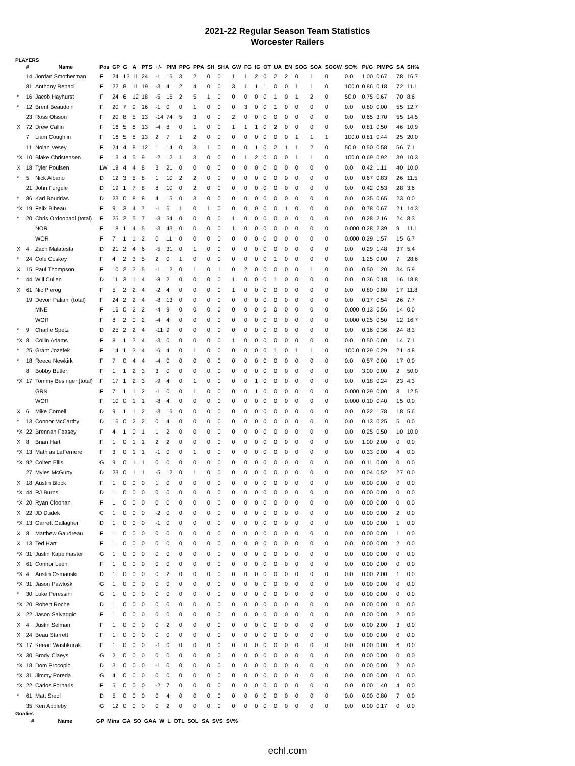2021-22 Regular Season Team Statistics
Worcester Railers
PLAYERS
| | # | Name | Pos | GP | G | A | PTS | +/- | PIM | PPG | PPA | SH | SHA | GW | FG | IG | OT | UA | EN | SOG | SOA | SOGW | SO% | Pt/G | PIMPG | SA | SH% |
| --- | --- | --- | --- | --- | --- | --- | --- | --- | --- | --- | --- | --- | --- | --- | --- | --- | --- | --- | --- | --- | --- | --- | --- | --- | --- | --- | --- |
| | 14 | Jordan Smotherman | F | 24 | 13 | 11 | 24 | -1 | 16 | 3 | 2 | 0 | 0 | 1 | 1 | 2 | 0 | 2 | 2 | 0 | 1 | 0 | 0.0 | 1.00 | 0.67 | 78 | 16.7 |
| | 81 | Anthony Repaci | F | 22 | 8 | 11 | 19 | -3 | 4 | 2 | 4 | 0 | 0 | 3 | 1 | 1 | 1 | 0 | 0 | 1 | 1 | 0 | 100.0 | 0.86 | 0.18 | 72 | 11.1 |
| * | 16 | Jacob Hayhurst | F | 24 | 6 | 12 | 18 | -5 | 16 | 2 | 5 | 1 | 0 | 0 | 0 | 0 | 0 | 1 | 0 | 1 | 2 | 0 | 50.0 | 0.75 | 0.67 | 70 | 8.6 |
| * | 12 | Brent Beaudoin | F | 20 | 7 | 9 | 16 | -1 | 0 | 0 | 1 | 0 | 0 | 0 | 3 | 0 | 0 | 1 | 0 | 0 | 0 | 0 | 0.0 | 0.80 | 0.00 | 55 | 12.7 |
| | 23 | Ross Olsson | F | 20 | 8 | 5 | 13 | -14 | 74 | 5 | 3 | 0 | 0 | 2 | 0 | 0 | 0 | 0 | 0 | 0 | 0 | 0 | 0.0 | 0.65 | 3.70 | 55 | 14.5 |
| X | 72 | Drew Callin | F | 16 | 5 | 8 | 13 | -4 | 8 | 0 | 1 | 0 | 0 | 1 | 1 | 1 | 0 | 2 | 0 | 0 | 0 | 0 | 0.0 | 0.81 | 0.50 | 46 | 10.9 |
| | 7 | Liam Coughlin | F | 16 | 5 | 8 | 13 | 2 | 7 | 1 | 2 | 0 | 0 | 0 | 0 | 0 | 0 | 0 | 0 | 1 | 1 | 1 | 100.0 | 0.81 | 0.44 | 25 | 20.0 |
| | 11 | Nolan Vesey | F | 24 | 4 | 8 | 12 | 1 | 14 | 0 | 3 | 1 | 0 | 0 | 0 | 1 | 0 | 2 | 1 | 1 | 2 | 0 | 50.0 | 0.50 | 0.58 | 56 | 7.1 |
| *X | 10 | Blake Christensen | F | 13 | 4 | 5 | 9 | -2 | 12 | 1 | 3 | 0 | 0 | 0 | 1 | 2 | 0 | 0 | 0 | 1 | 1 | 0 | 100.0 | 0.69 | 0.92 | 39 | 10.3 |
| X | 18 | Tyler Poulsen | LW | 19 | 4 | 4 | 8 | 3 | 21 | 0 | 0 | 0 | 0 | 0 | 0 | 0 | 0 | 0 | 0 | 0 | 0 | 0 | 0.0 | 0.42 | 1.11 | 40 | 10.0 |
| * | 5 | Nick Albano | D | 12 | 3 | 5 | 8 | 1 | 10 | 2 | 2 | 0 | 0 | 0 | 0 | 0 | 0 | 0 | 0 | 0 | 0 | 0 | 0.0 | 0.67 | 0.83 | 26 | 11.5 |
| | 21 | John Furgele | D | 19 | 1 | 7 | 8 | 8 | 10 | 0 | 2 | 0 | 0 | 0 | 0 | 0 | 0 | 0 | 0 | 0 | 0 | 0 | 0.0 | 0.42 | 0.53 | 28 | 3.6 |
| * | 86 | Karl Boudrias | D | 23 | 0 | 8 | 8 | 4 | 15 | 0 | 3 | 0 | 0 | 0 | 0 | 0 | 0 | 0 | 0 | 0 | 0 | 0 | 0.0 | 0.35 | 0.65 | 23 | 0.0 |
| *X | 19 | Felix Bibeau | F | 9 | 3 | 4 | 7 | -1 | 6 | 1 | 0 | 1 | 0 | 0 | 0 | 0 | 0 | 0 | 1 | 0 | 0 | 0 | 0.0 | 0.78 | 0.67 | 21 | 14.3 |
| * | 20 | Chris Ordoobadi (total) | F | 25 | 2 | 5 | 7 | -3 | 54 | 0 | 0 | 0 | 0 | 1 | 0 | 0 | 0 | 0 | 0 | 0 | 0 | 0 | 0.0 | 0.28 | 2.16 | 24 | 8.3 |
| | | NOR | F | 18 | 1 | 4 | 5 | -3 | 43 | 0 | 0 | 0 | 0 | 1 | 0 | 0 | 0 | 0 | 0 | 0 | 0 | 0 | 0.000 | 0.28 | 2.39 | 9 | 11.1 |
| | | WOR | F | 7 | 1 | 1 | 2 | 0 | 11 | 0 | 0 | 0 | 0 | 0 | 0 | 0 | 0 | 0 | 0 | 0 | 0 | 0 | 0.000 | 0.29 | 1.57 | 15 | 6.7 |
| X | 4 | Zach Malatesta | D | 21 | 2 | 4 | 6 | -5 | 31 | 0 | 1 | 0 | 0 | 0 | 0 | 0 | 0 | 0 | 0 | 0 | 0 | 0 | 0.0 | 0.29 | 1.48 | 37 | 5.4 |
| * | 24 | Cole Coskey | F | 4 | 2 | 3 | 5 | 2 | 0 | 1 | 0 | 0 | 0 | 0 | 0 | 0 | 0 | 1 | 0 | 0 | 0 | 0 | 0.0 | 1.25 | 0.00 | 7 | 28.6 |
| X | 15 | Paul Thompson | F | 10 | 2 | 3 | 5 | -1 | 12 | 0 | 1 | 0 | 1 | 0 | 2 | 0 | 0 | 0 | 0 | 0 | 1 | 0 | 0.0 | 0.50 | 1.20 | 34 | 5.9 |
| * | 44 | Will Cullen | D | 11 | 3 | 1 | 4 | -8 | 2 | 0 | 0 | 0 | 0 | 1 | 0 | 0 | 0 | 1 | 0 | 0 | 0 | 0 | 0.0 | 0.36 | 0.18 | 16 | 18.8 |
| X | 61 | Nic Pierog | F | 5 | 2 | 2 | 4 | -2 | 4 | 0 | 0 | 0 | 0 | 1 | 0 | 0 | 0 | 0 | 0 | 0 | 0 | 0 | 0.0 | 0.80 | 0.80 | 17 | 11.8 |
| | 19 | Devon Paliani (total) | F | 24 | 2 | 2 | 4 | -8 | 13 | 0 | 0 | 0 | 0 | 0 | 0 | 0 | 0 | 0 | 0 | 0 | 0 | 0 | 0.0 | 0.17 | 0.54 | 26 | 7.7 |
| | | MNE | F | 16 | 0 | 2 | 2 | -4 | 9 | 0 | 0 | 0 | 0 | 0 | 0 | 0 | 0 | 0 | 0 | 0 | 0 | 0 | 0.000 | 0.13 | 0.56 | 14 | 0.0 |
| | | WOR | F | 8 | 2 | 0 | 2 | -4 | 4 | 0 | 0 | 0 | 0 | 0 | 0 | 0 | 0 | 0 | 0 | 0 | 0 | 0 | 0.000 | 0.25 | 0.50 | 12 | 16.7 |
| * | 9 | Charlie Spetz | D | 25 | 2 | 2 | 4 | -11 | 9 | 0 | 0 | 0 | 0 | 0 | 0 | 0 | 0 | 0 | 0 | 0 | 0 | 0 | 0.0 | 0.16 | 0.36 | 24 | 8.3 |
| *X | 8 | Collin Adams | F | 8 | 1 | 3 | 4 | -3 | 0 | 0 | 0 | 0 | 0 | 1 | 0 | 0 | 0 | 0 | 0 | 0 | 0 | 0 | 0.0 | 0.50 | 0.00 | 14 | 7.1 |
| * | 25 | Grant Jozefek | F | 14 | 1 | 3 | 4 | -6 | 4 | 0 | 1 | 0 | 0 | 0 | 0 | 0 | 0 | 1 | 0 | 1 | 1 | 0 | 100.0 | 0.29 | 0.29 | 21 | 4.8 |
| * | 18 | Reece Newkirk | F | 7 | 0 | 4 | 4 | -4 | 0 | 0 | 0 | 0 | 0 | 0 | 0 | 0 | 0 | 0 | 0 | 0 | 0 | 0 | 0.0 | 0.57 | 0.00 | 17 | 0.0 |
| | 8 | Bobby Butler | F | 1 | 1 | 2 | 3 | 3 | 0 | 0 | 0 | 0 | 0 | 0 | 0 | 0 | 0 | 0 | 0 | 0 | 0 | 0 | 0.0 | 3.00 | 0.00 | 2 | 50.0 |
| *X | 17 | Tommy Besinger (total) | F | 17 | 1 | 2 | 3 | -9 | 4 | 0 | 1 | 0 | 0 | 0 | 0 | 1 | 0 | 0 | 0 | 0 | 0 | 0 | 0.0 | 0.18 | 0.24 | 23 | 4.3 |
| | | GRN | F | 7 | 1 | 1 | 2 | -1 | 0 | 0 | 1 | 0 | 0 | 0 | 0 | 1 | 0 | 0 | 0 | 0 | 0 | 0 | 0.000 | 0.29 | 0.00 | 8 | 12.5 |
| | | WOR | F | 10 | 0 | 1 | 1 | -8 | 4 | 0 | 0 | 0 | 0 | 0 | 0 | 0 | 0 | 0 | 0 | 0 | 0 | 0 | 0.000 | 0.10 | 0.40 | 15 | 0.0 |
| X | 6 | Mike Cornell | D | 9 | 1 | 1 | 2 | -3 | 16 | 0 | 0 | 0 | 0 | 0 | 0 | 0 | 0 | 0 | 0 | 0 | 0 | 0 | 0.0 | 0.22 | 1.78 | 18 | 5.6 |
| * | 13 | Connor McCarthy | D | 16 | 0 | 2 | 2 | 0 | 4 | 0 | 0 | 0 | 0 | 0 | 0 | 0 | 0 | 0 | 0 | 0 | 0 | 0 | 0.0 | 0.13 | 0.25 | 5 | 0.0 |
| *X | 22 | Brennan Feasey | F | 4 | 1 | 0 | 1 | 1 | 2 | 0 | 0 | 0 | 0 | 0 | 0 | 0 | 0 | 0 | 0 | 0 | 0 | 0 | 0.0 | 0.25 | 0.50 | 10 | 10.0 |
| X | 8 | Brian Hart | F | 1 | 0 | 1 | 1 | 2 | 2 | 0 | 0 | 0 | 0 | 0 | 0 | 0 | 0 | 0 | 0 | 0 | 0 | 0 | 0.0 | 1.00 | 2.00 | 0 | 0.0 |
| *X | 13 | Mathias LaFerriere | F | 3 | 0 | 1 | 1 | -1 | 0 | 0 | 1 | 0 | 0 | 0 | 0 | 0 | 0 | 0 | 0 | 0 | 0 | 0 | 0.0 | 0.33 | 0.00 | 4 | 0.0 |
| *X | 92 | Colten Ellis | G | 9 | 0 | 1 | 1 | 0 | 0 | 0 | 0 | 0 | 0 | 0 | 0 | 0 | 0 | 0 | 0 | 0 | 0 | 0 | 0.0 | 0.11 | 0.00 | 0 | 0.0 |
| | 27 | Myles McGurty | D | 23 | 0 | 1 | 1 | -5 | 12 | 0 | 1 | 0 | 0 | 0 | 0 | 0 | 0 | 0 | 0 | 0 | 0 | 0 | 0.0 | 0.04 | 0.52 | 27 | 0.0 |
| X | 18 | Austin Block | F | 1 | 0 | 0 | 0 | 1 | 0 | 0 | 0 | 0 | 0 | 0 | 0 | 0 | 0 | 0 | 0 | 0 | 0 | 0 | 0.0 | 0.00 | 0.00 | 0 | 0.0 |
| *X | 44 | RJ Burns | D | 1 | 0 | 0 | 0 | 0 | 0 | 0 | 0 | 0 | 0 | 0 | 0 | 0 | 0 | 0 | 0 | 0 | 0 | 0 | 0.0 | 0.00 | 0.00 | 0 | 0.0 |
| *X | 20 | Ryan Cloonan | F | 1 | 0 | 0 | 0 | 0 | 0 | 0 | 0 | 0 | 0 | 0 | 0 | 0 | 0 | 0 | 0 | 0 | 0 | 0 | 0.0 | 0.00 | 0.00 | 0 | 0.0 |
| X | 22 | JD Dudek | C | 1 | 0 | 0 | 0 | -2 | 0 | 0 | 0 | 0 | 0 | 0 | 0 | 0 | 0 | 0 | 0 | 0 | 0 | 0 | 0.0 | 0.00 | 0.00 | 2 | 0.0 |
| *X | 13 | Garrett Gallagher | D | 1 | 0 | 0 | 0 | -1 | 0 | 0 | 0 | 0 | 0 | 0 | 0 | 0 | 0 | 0 | 0 | 0 | 0 | 0 | 0.0 | 0.00 | 0.00 | 1 | 0.0 |
| X | 8 | Matthew Gaudreau | F | 1 | 0 | 0 | 0 | 0 | 0 | 0 | 0 | 0 | 0 | 0 | 0 | 0 | 0 | 0 | 0 | 0 | 0 | 0 | 0.0 | 0.00 | 0.00 | 1 | 0.0 |
| X | 13 | Ted Hart | F | 1 | 0 | 0 | 0 | 0 | 0 | 0 | 0 | 0 | 0 | 0 | 0 | 0 | 0 | 0 | 0 | 0 | 0 | 0 | 0.0 | 0.00 | 0.00 | 2 | 0.0 |
| *X | 31 | Justin Kapelmaster | G | 1 | 0 | 0 | 0 | 0 | 0 | 0 | 0 | 0 | 0 | 0 | 0 | 0 | 0 | 0 | 0 | 0 | 0 | 0 | 0.0 | 0.00 | 0.00 | 0 | 0.0 |
| X | 61 | Connor Leen | F | 1 | 0 | 0 | 0 | 0 | 0 | 0 | 0 | 0 | 0 | 0 | 0 | 0 | 0 | 0 | 0 | 0 | 0 | 0 | 0.0 | 0.00 | 0.00 | 0 | 0.0 |
| *X | 4 | Austin Osmanski | D | 1 | 0 | 0 | 0 | 0 | 2 | 0 | 0 | 0 | 0 | 0 | 0 | 0 | 0 | 0 | 0 | 0 | 0 | 0 | 0.0 | 0.00 | 2.00 | 1 | 0.0 |
| *X | 31 | Jason Pawloski | G | 1 | 0 | 0 | 0 | 0 | 0 | 0 | 0 | 0 | 0 | 0 | 0 | 0 | 0 | 0 | 0 | 0 | 0 | 0 | 0.0 | 0.00 | 0.00 | 0 | 0.0 |
| * | 30 | Luke Peressini | G | 1 | 0 | 0 | 0 | 0 | 0 | 0 | 0 | 0 | 0 | 0 | 0 | 0 | 0 | 0 | 0 | 0 | 0 | 0 | 0.0 | 0.00 | 0.00 | 0 | 0.0 |
| *X | 20 | Robert Roche | D | 1 | 0 | 0 | 0 | 0 | 0 | 0 | 0 | 0 | 0 | 0 | 0 | 0 | 0 | 0 | 0 | 0 | 0 | 0 | 0.0 | 0.00 | 0.00 | 0 | 0.0 |
| X | 22 | Jason Salvaggio | F | 1 | 0 | 0 | 0 | 0 | 0 | 0 | 0 | 0 | 0 | 0 | 0 | 0 | 0 | 0 | 0 | 0 | 0 | 0 | 0.0 | 0.00 | 0.00 | 2 | 0.0 |
| X | 4 | Justin Selman | F | 1 | 0 | 0 | 0 | 0 | 2 | 0 | 0 | 0 | 0 | 0 | 0 | 0 | 0 | 0 | 0 | 0 | 0 | 0 | 0.0 | 0.00 | 2.00 | 3 | 0.0 |
| X | 24 | Beau Starrett | F | 1 | 0 | 0 | 0 | 0 | 0 | 0 | 0 | 0 | 0 | 0 | 0 | 0 | 0 | 0 | 0 | 0 | 0 | 0 | 0.0 | 0.00 | 0.00 | 0 | 0.0 |
| *X | 17 | Keean Washkurak | F | 1 | 0 | 0 | 0 | -1 | 0 | 0 | 0 | 0 | 0 | 0 | 0 | 0 | 0 | 0 | 0 | 0 | 0 | 0 | 0.0 | 0.00 | 0.00 | 6 | 0.0 |
| *X | 30 | Brody Claeys | G | 2 | 0 | 0 | 0 | 0 | 0 | 0 | 0 | 0 | 0 | 0 | 0 | 0 | 0 | 0 | 0 | 0 | 0 | 0 | 0.0 | 0.00 | 0.00 | 0 | 0.0 |
| *X | 18 | Dom Procopio | D | 3 | 0 | 0 | 0 | -1 | 0 | 0 | 0 | 0 | 0 | 0 | 0 | 0 | 0 | 0 | 0 | 0 | 0 | 0 | 0.0 | 0.00 | 0.00 | 2 | 0.0 |
| *X | 31 | Jimmy Poreda | G | 4 | 0 | 0 | 0 | 0 | 0 | 0 | 0 | 0 | 0 | 0 | 0 | 0 | 0 | 0 | 0 | 0 | 0 | 0 | 0.0 | 0.00 | 0.00 | 0 | 0.0 |
| *X | 22 | Carlos Fornaris | F | 5 | 0 | 0 | 0 | -2 | 7 | 0 | 0 | 0 | 0 | 0 | 0 | 0 | 0 | 0 | 0 | 0 | 0 | 0 | 0.0 | 0.00 | 1.40 | 4 | 0.0 |
| * | 61 | Matt Sredl | D | 5 | 0 | 0 | 0 | 0 | 4 | 0 | 0 | 0 | 0 | 0 | 0 | 0 | 0 | 0 | 0 | 0 | 0 | 0 | 0.0 | 0.00 | 0.80 | 7 | 0.0 |
| | 35 | Ken Appleby | G | 12 | 0 | 0 | 0 | 0 | 2 | 0 | 0 | 0 | 0 | 0 | 0 | 0 | 0 | 0 | 0 | 0 | 0 | 0 | 0.0 | 0.00 | 0.17 | 0 | 0.0 |
Goalies
| | # | Name | GP | Mins | GA | SO | GAA | W | L | OTL | SOL | SA | SVS | SV% |
| --- | --- | --- | --- | --- | --- | --- | --- | --- | --- | --- | --- | --- | --- | --- |
echl.com